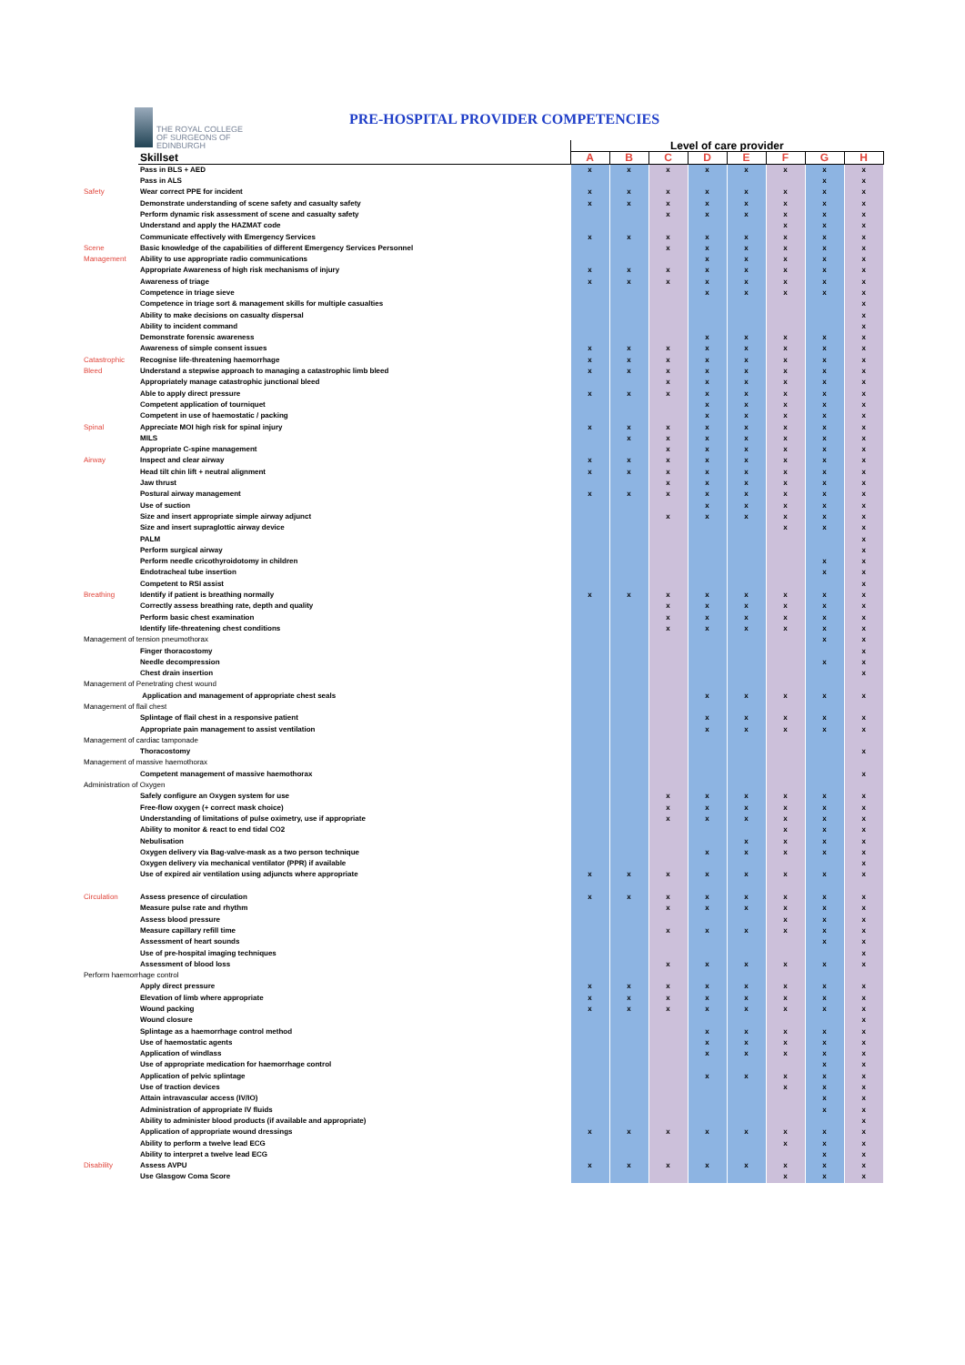THE ROYAL COLLEGE
OF SURGEONS OF
EDINBURGH
PRE-HOSPITAL PROVIDER COMPETENCIES
| | | Level of care provider | | | | | | | |
| --- | --- | --- | --- | --- | --- | --- | --- | --- | --- |
| | Skillset | A | B | C | D | E | F | G | H |
| | Pass in BLS + AED | x | x | x | x | x | x | x | x |
| | Pass in ALS | | | | | | | x | x |
| Safety | Wear correct PPE for incident | x | x | x | x | x | x | x | x |
| | Demonstrate understanding of scene safety and casualty safety | x | x | x | x | x | x | x | x |
| | Perform dynamic risk assessment of scene and casualty safety | | | x | x | x | x | x | x |
| | Understand and apply the HAZMAT code | | | | | | x | x | x |
| | Communicate effectively with Emergency Services | x | x | x | x | x | x | x | x |
| Scene | Basic knowledge of the capabilities of different Emergency Services Personnel | | | x | x | x | x | x | x |
| Management | Ability to use appropriate radio communications | | | | x | x | x | x | x |
| | Appropriate Awareness of high risk mechanisms of injury | x | x | x | x | x | x | x | x |
| | Awareness of triage | x | x | x | x | x | x | x | x |
| | Competence in triage sieve | | | | x | x | x | x | x |
| | Competence in triage sort & management skills for multiple casualties | | | | | | | | x |
| | Ability to make decisions on casualty dispersal | | | | | | | | x |
| | Ability to incident command | | | | | | | | x |
| | Demonstrate forensic awareness | | | | x | x | x | x | x |
| | Awareness of simple consent issues | x | x | x | x | x | x | x | x |
| Catastrophic | Recognise life-threatening haemorrhage | x | x | x | x | x | x | x | x |
| Bleed | Understand a stepwise approach to managing a catastrophic limb bleed | x | x | x | x | x | x | x | x |
| | Appropriately manage catastrophic junctional bleed | | | x | x | x | x | x | x |
| | Able to apply direct pressure | x | x | x | x | x | x | x | x |
| | Competent application of tourniquet | | | | x | x | x | x | x |
| | Competent in use of haemostatic / packing | | | | x | x | x | x | x |
| Spinal | Appreciate MOI high risk for spinal injury | x | x | x | x | x | x | x | x |
| | MILS | | x | x | x | x | x | x | x |
| | Appropriate C-spine management | | | x | x | x | x | x | x |
| Airway | Inspect and clear airway | x | x | x | x | x | x | x | x |
| | Head tilt chin lift + neutral alignment | x | x | x | x | x | x | x | x |
| | Jaw thrust | | | x | x | x | x | x | x |
| | Postural airway management | x | x | x | x | x | x | x | x |
| | Use of suction | | | | x | x | x | x | x |
| | Size and insert appropriate simple airway adjunct | | | x | x | x | x | x | x |
| | Size and insert supraglottic airway device | | | | | | x | x | x |
| | PALM | | | | | | | | x |
| | Perform surgical airway | | | | | | | | x |
| | Perform needle cricothyroidotomy in children | | | | | | | x | x |
| | Endotracheal tube insertion | | | | | | | x | x |
| | Competent to RSI assist | | | | | | | | x |
| Breathing | Identify if patient is breathing normally | x | x | x | x | x | x | x | x |
| | Correctly assess breathing rate, depth and quality | | | x | x | x | x | x | x |
| | Perform basic chest examination | | | x | x | x | x | x | x |
| | Identify life-threatening chest conditions | | | x | x | x | x | x | x |
| Management of tension pneumothorax | | | | | | | | x | x |
| | Finger thoracostomy | | | | | | | | x |
| | Needle decompression | | | | | | | x | x |
| | Chest drain insertion | | | | | | | | x |
| Management of Penetrating chest wound | | | | | | | | | |
| | Application and management of appropriate chest seals | | | | x | x | x | x | x |
| Management of flail chest | | | | | | | | | |
| | Splintage of flail chest in a responsive patient | | | | x | x | x | x | x |
| | Appropriate pain management to assist ventilation | | | | x | x | x | x | x |
| Management of cardiac tamponade | | | | | | | | | |
| | Thoracostomy | | | | | | | | x |
| Management of massive haemothorax | | | | | | | | | |
| | Competent management of massive haemothorax | | | | | | | | x |
| Administration of Oxygen | | | | | | | | | |
| | Safely configure an Oxygen system for use | | | x | x | x | x | x | x |
| | Free-flow oxygen (+ correct mask choice) | | | x | x | x | x | x | x |
| | Understanding of limitations of pulse oximetry, use if appropriate | | | x | x | x | x | x | x |
| | Ability to monitor & react to end tidal CO2 | | | | | | x | x | x |
| | Nebulisation | | | | | x | x | x | x |
| | Oxygen delivery via Bag-valve-mask as a two person technique | | | | x | x | x | x | x |
| | Oxygen delivery via mechanical ventilator (PPR) if available | | | | | | | | x |
| | Use of expired air ventilation using adjuncts where appropriate | x | x | x | x | x | x | x | x |
| Circulation | Assess presence of circulation | x | x | x | x | x | x | x | x |
| | Measure pulse rate and rhythm | | | x | x | x | x | x | x |
| | Assess blood pressure | | | | | | x | x | x |
| | Measure capillary refill time | | | x | x | x | x | x | x |
| | Assessment of heart sounds | | | | | | | x | x |
| | Use of pre-hospital imaging techniques | | | | | | | | x |
| | Assessment of blood loss | | | x | x | x | x | x | x |
| Perform haemorrhage control | | | | | | | | | |
| | Apply direct pressure | x | x | x | x | x | x | x | x |
| | Elevation of limb where appropriate | x | x | x | x | x | x | x | x |
| | Wound packing | x | x | x | x | x | x | x | x |
| | Wound closure | | | | | | | | x |
| | Splintage as a haemorrhage control method | | | | x | x | x | x | x |
| | Use of haemostatic agents | | | | x | x | x | x | x |
| | Application of windlass | | | | x | x | x | x | x |
| | Use of appropriate medication for haemorrhage control | | | | | | | x | x |
| | Application of pelvic splintage | | | | x | x | x | x | x |
| | Use of traction devices | | | | | | x | x | x |
| | Attain intravascular access (IV/IO) | | | | | | | x | x |
| | Administration of appropriate IV fluids | | | | | | | x | x |
| | Ability to administer blood products (if available and appropriate) | | | | | | | | x |
| | Application of appropriate wound dressings | x | x | x | x | x | x | x | x |
| | Ability to perform a twelve lead ECG | | | | | | x | x | x |
| | Ability to interpret a twelve lead ECG | | | | | | | x | x |
| Disability | Assess AVPU | x | x | x | x | x | x | x | x |
| | Use Glasgow Coma Score | | | | | | x | x | x |